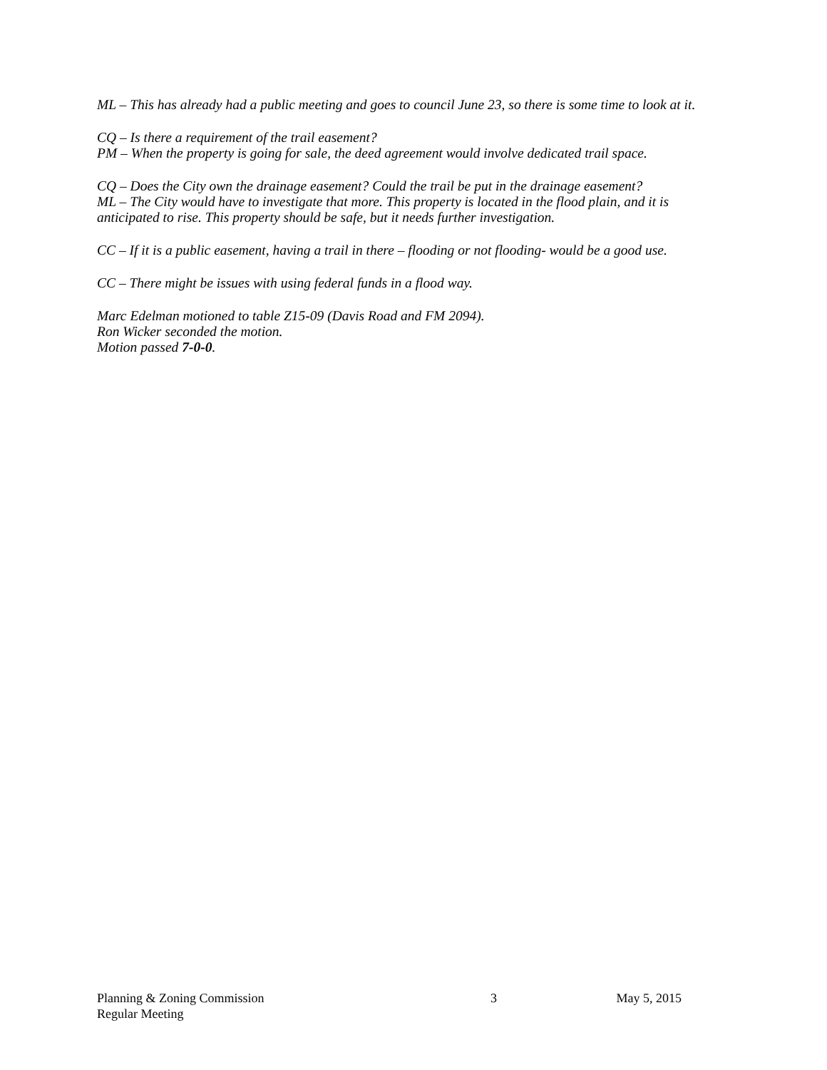ML – This has already had a public meeting and goes to council June 23, so there is some time to look at it.
CQ – Is there a requirement of the trail easement?
PM – When the property is going for sale, the deed agreement would involve dedicated trail space.
CQ – Does the City own the drainage easement? Could the trail be put in the drainage easement?
ML – The City would have to investigate that more. This property is located in the flood plain, and it is anticipated to rise. This property should be safe, but it needs further investigation.
CC – If it is a public easement, having a trail in there – flooding or not flooding- would be a good use.
CC – There might be issues with using federal funds in a flood way.
Marc Edelman motioned to table Z15-09 (Davis Road and FM 2094).
Ron Wicker seconded the motion.
Motion passed 7-0-0.
Planning & Zoning Commission 3 May 5, 2015
Regular Meeting